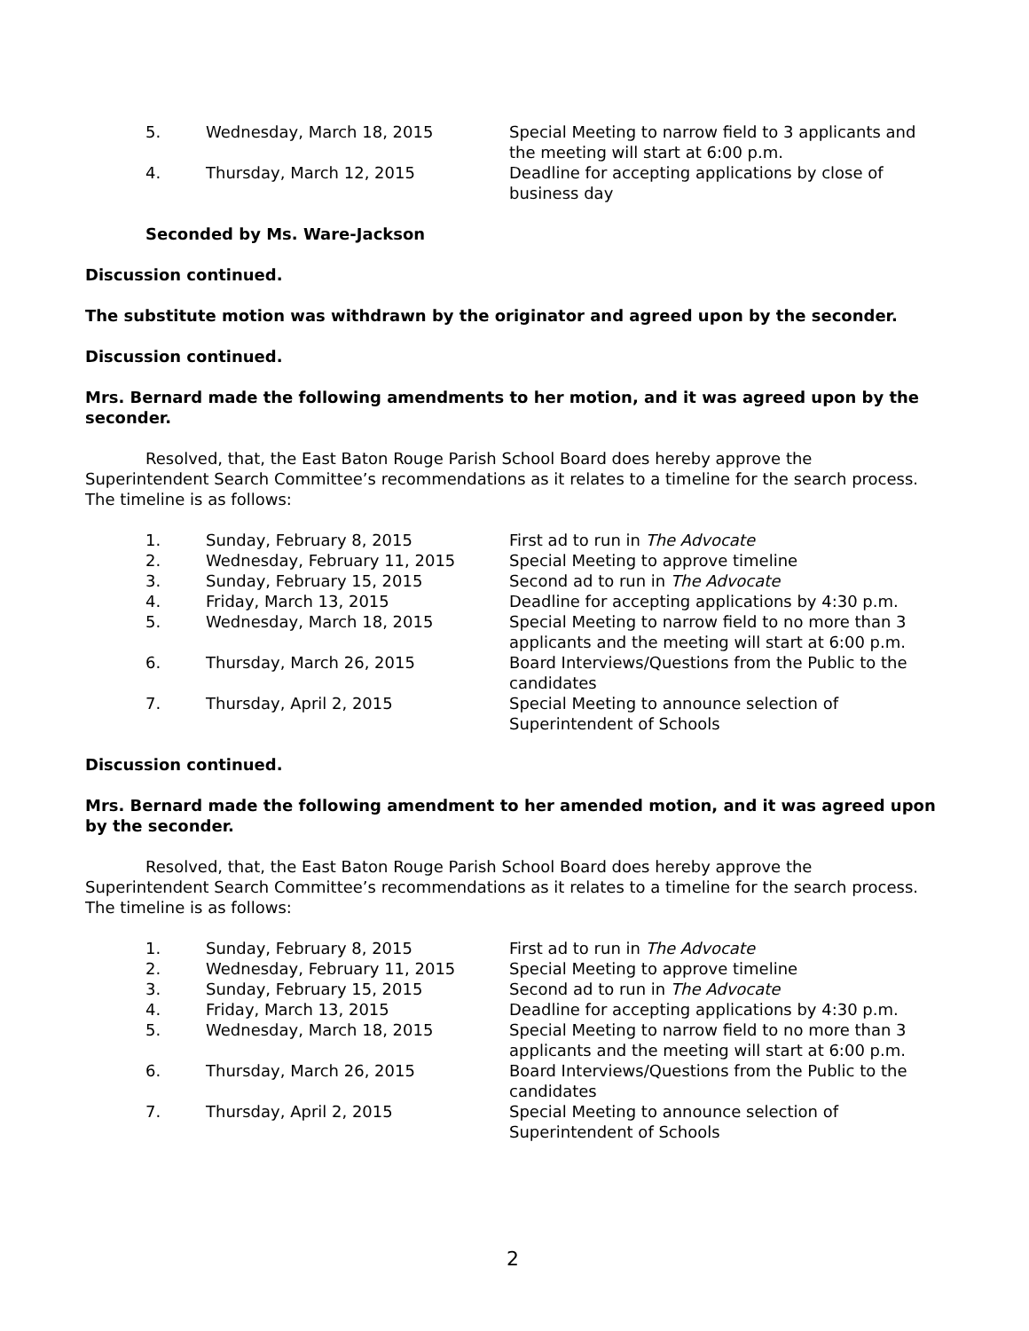| 5. | Wednesday, March 18, 2015 | Special Meeting to narrow field to 3 applicants and the meeting will start at 6:00 p.m. |
| 4. | Thursday, March 12, 2015 | Deadline for accepting applications by close of business day |
Seconded by Ms. Ware-Jackson
Discussion continued.
The substitute motion was withdrawn by the originator and agreed upon by the seconder.
Discussion continued.
Mrs. Bernard made the following amendments to her motion, and it was agreed upon by the seconder.
Resolved, that, the East Baton Rouge Parish School Board does hereby approve the Superintendent Search Committee’s recommendations as it relates to a timeline for the search process. The timeline is as follows:
| 1. | Sunday, February 8, 2015 | First ad to run in The Advocate |
| 2. | Wednesday, February 11, 2015 | Special Meeting to approve timeline |
| 3. | Sunday, February 15, 2015 | Second ad to run in The Advocate |
| 4. | Friday, March 13, 2015 | Deadline for accepting applications by 4:30 p.m. |
| 5. | Wednesday, March 18, 2015 | Special Meeting to narrow field to no more than 3 applicants and the meeting will start at 6:00 p.m. |
| 6. | Thursday, March 26, 2015 | Board Interviews/Questions from the Public to the candidates |
| 7. | Thursday, April 2, 2015 | Special Meeting to announce selection of Superintendent of Schools |
Discussion continued.
Mrs. Bernard made the following amendment to her amended motion, and it was agreed upon by the seconder.
Resolved, that, the East Baton Rouge Parish School Board does hereby approve the Superintendent Search Committee’s recommendations as it relates to a timeline for the search process. The timeline is as follows:
| 1. | Sunday, February 8, 2015 | First ad to run in The Advocate |
| 2. | Wednesday, February 11, 2015 | Special Meeting to approve timeline |
| 3. | Sunday, February 15, 2015 | Second ad to run in The Advocate |
| 4. | Friday, March 13, 2015 | Deadline for accepting applications by 4:30 p.m. |
| 5. | Wednesday, March 18, 2015 | Special Meeting to narrow field to no more than 3 applicants and the meeting will start at 6:00 p.m. |
| 6. | Thursday, March 26, 2015 | Board Interviews/Questions from the Public to the candidates |
| 7. | Thursday, April 2, 2015 | Special Meeting to announce selection of Superintendent of Schools |
2